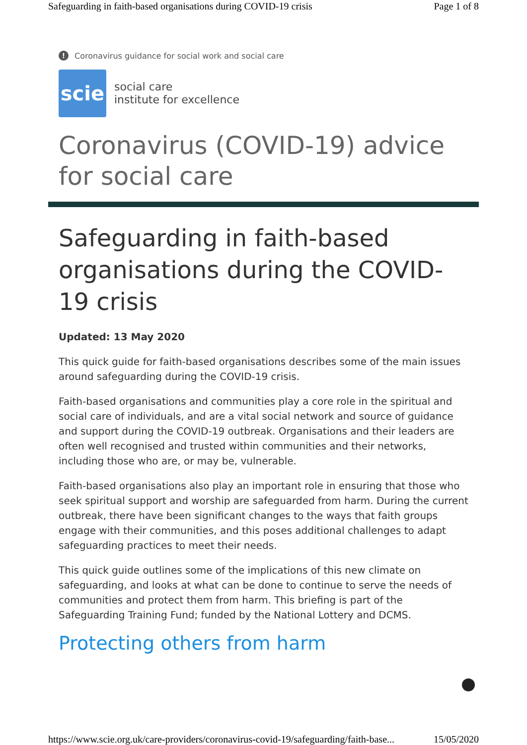Safeguarding in faith-based organisations during COVID-19 crisis Page 1 of 8
! Coronavirus guidance for social work and social care
scie
social care
institute for excellence
Coronavirus (COVID-19) advice for social care
Safeguarding in faith-based organisations during the COVID-19 crisis
Updated: 13 May 2020
This quick guide for faith-based organisations describes some of the main issues around safeguarding during the COVID-19 crisis.
Faith-based organisations and communities play a core role in the spiritual and social care of individuals, and are a vital social network and source of guidance and support during the COVID-19 outbreak. Organisations and their leaders are often well recognised and trusted within communities and their networks, including those who are, or may be, vulnerable.
Faith-based organisations also play an important role in ensuring that those who seek spiritual support and worship are safeguarded from harm. During the current outbreak, there have been significant changes to the ways that faith groups engage with their communities, and this poses additional challenges to adapt safeguarding practices to meet their needs.
This quick guide outlines some of the implications of this new climate on safeguarding, and looks at what can be done to continue to serve the needs of communities and protect them from harm. This briefing is part of the Safeguarding Training Fund; funded by the National Lottery and DCMS.
Protecting others from harm
https://www.scie.org.uk/care-providers/coronavirus-covid-19/safeguarding/faith-base... 15/05/2020